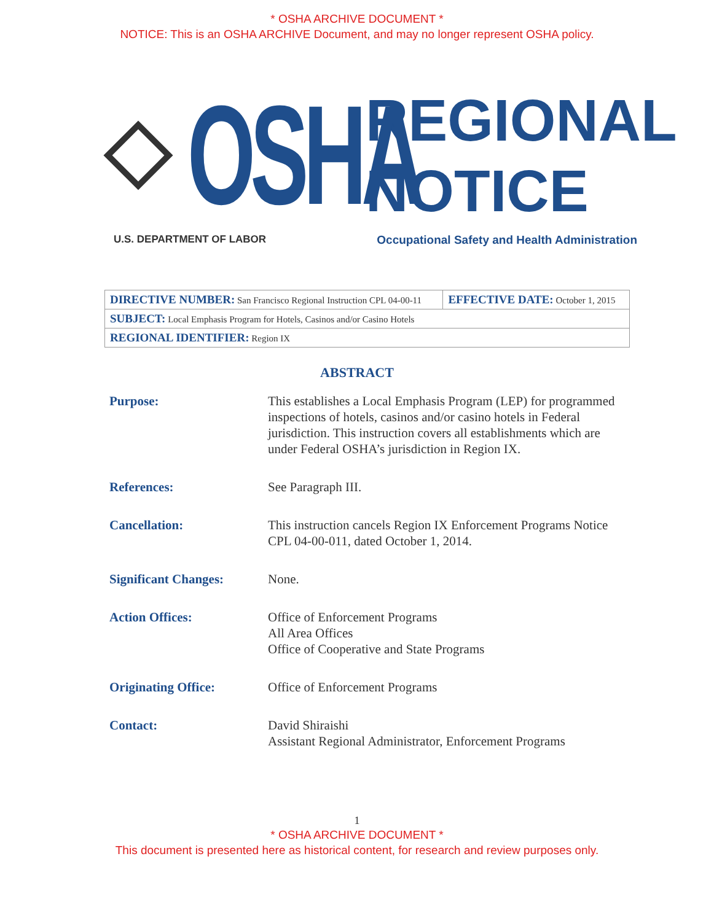* OSHA ARCHIVE DOCUMENT *
NOTICE: This is an OSHA ARCHIVE Document, and may no longer represent OSHA policy.
OSHA
REGIONAL
NOTICE
U.S. DEPARTMENT OF LABOR Occupational Safety and Health Administration
| DIRECTIVE NUMBER: San Francisco Regional Instruction CPL 04-00-11 | EFFECTIVE DATE: October 1, 2015 |
| SUBJECT: Local Emphasis Program for Hotels, Casinos and/or Casino Hotels | |
| REGIONAL IDENTIFIER: Region IX | |
ABSTRACT
| Purpose: | This establishes a Local Emphasis Program (LEP) for programmed inspections of hotels, casinos and/or casino hotels in Federal jurisdiction. This instruction covers all establishments which are under Federal OSHA’s jurisdiction in Region IX. |
| References: | See Paragraph III. |
| Cancellation: | This instruction cancels Region IX Enforcement Programs Notice CPL 04-00-011, dated October 1, 2014. |
| Significant Changes: | None. |
| Action Offices: | Office of Enforcement Programs All Area Offices Office of Cooperative and State Programs |
| Originating Office: | Office of Enforcement Programs |
| Contact: | David Shiraishi Assistant Regional Administrator, Enforcement Programs |
1
* OSHA ARCHIVE DOCUMENT *
This document is presented here as historical content, for research and review purposes only.